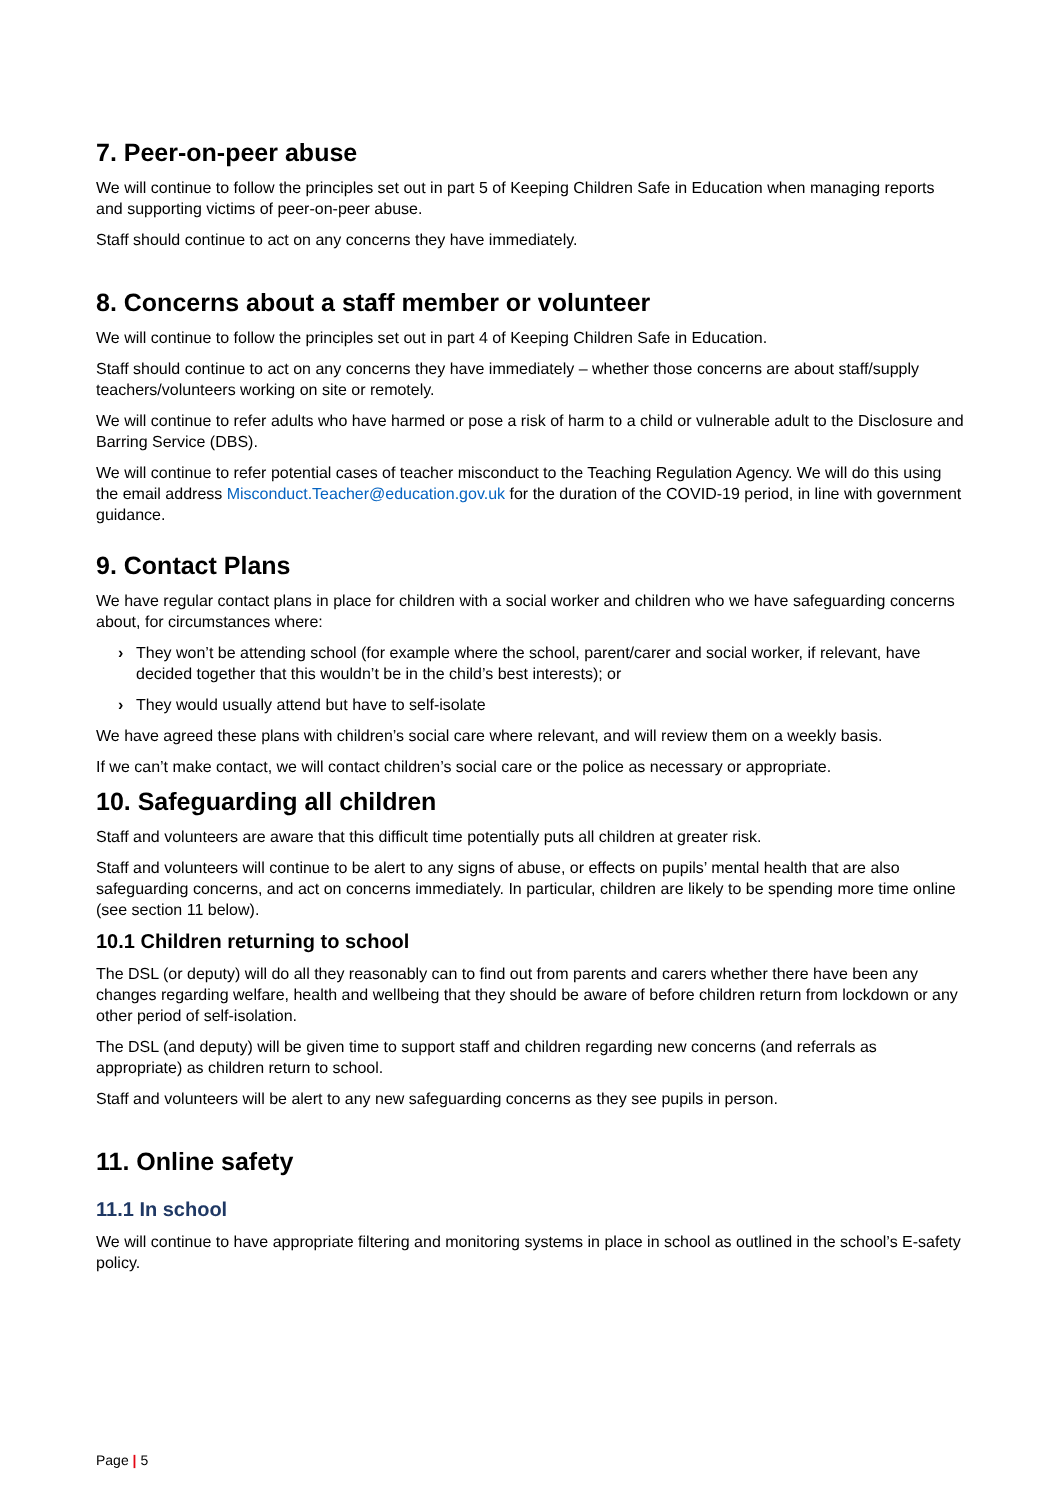7. Peer-on-peer abuse
We will continue to follow the principles set out in part 5 of Keeping Children Safe in Education when managing reports and supporting victims of peer-on-peer abuse.
Staff should continue to act on any concerns they have immediately.
8. Concerns about a staff member or volunteer
We will continue to follow the principles set out in part 4 of Keeping Children Safe in Education.
Staff should continue to act on any concerns they have immediately – whether those concerns are about staff/supply teachers/volunteers working on site or remotely.
We will continue to refer adults who have harmed or pose a risk of harm to a child or vulnerable adult to the Disclosure and Barring Service (DBS).
We will continue to refer potential cases of teacher misconduct to the Teaching Regulation Agency. We will do this using the email address Misconduct.Teacher@education.gov.uk for the duration of the COVID-19 period, in line with government guidance.
9. Contact Plans
We have regular contact plans in place for children with a social worker and children who we have safeguarding concerns about, for circumstances where:
› They won’t be attending school (for example where the school, parent/carer and social worker, if relevant, have decided together that this wouldn’t be in the child’s best interests); or
› They would usually attend but have to self-isolate
We have agreed these plans with children’s social care where relevant, and will review them on a weekly basis.
If we can’t make contact, we will contact children’s social care or the police as necessary or appropriate.
10. Safeguarding all children
Staff and volunteers are aware that this difficult time potentially puts all children at greater risk.
Staff and volunteers will continue to be alert to any signs of abuse, or effects on pupils’ mental health that are also safeguarding concerns, and act on concerns immediately. In particular, children are likely to be spending more time online (see section 11 below).
10.1 Children returning to school
The DSL (or deputy) will do all they reasonably can to find out from parents and carers whether there have been any changes regarding welfare, health and wellbeing that they should be aware of before children return from lockdown or any other period of self-isolation.
The DSL (and deputy) will be given time to support staff and children regarding new concerns (and referrals as appropriate) as children return to school.
Staff and volunteers will be alert to any new safeguarding concerns as they see pupils in person.
11. Online safety
11.1 In school
We will continue to have appropriate filtering and monitoring systems in place in school as outlined in the school’s E-safety policy.
Page | 5